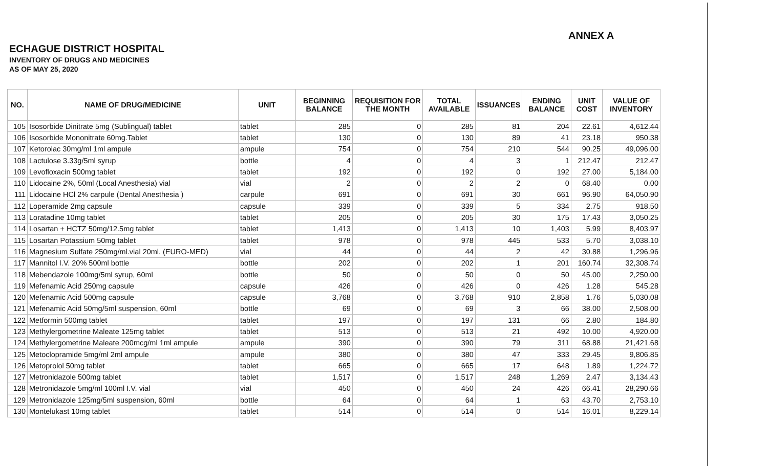ANNEX A
ECHAGUE DISTRICT HOSPITAL
INVENTORY OF DRUGS AND MEDICINES
AS OF MAY 25, 2020
| NO. | NAME OF DRUG/MEDICINE | UNIT | BEGINNING BALANCE | REQUISITION FOR THE MONTH | TOTAL AVAILABLE | ISSUANCES | ENDING BALANCE | UNIT COST | VALUE OF INVENTORY |
| --- | --- | --- | --- | --- | --- | --- | --- | --- | --- |
| 105 | Isosorbide Dinitrate 5mg (Sublingual) tablet | tablet | 285 | 0 | 285 | 81 | 204 | 22.61 | 4,612.44 |
| 106 | Isosorbide Mononitrate 60mg.Tablet | tablet | 130 | 0 | 130 | 89 | 41 | 23.18 | 950.38 |
| 107 | Ketorolac 30mg/ml 1ml ampule | ampule | 754 | 0 | 754 | 210 | 544 | 90.25 | 49,096.00 |
| 108 | Lactulose 3.33g/5ml syrup | bottle | 4 | 0 | 4 | 3 | 1 | 212.47 | 212.47 |
| 109 | Levofloxacin 500mg tablet | tablet | 192 | 0 | 192 | 0 | 192 | 27.00 | 5,184.00 |
| 110 | Lidocaine 2%, 50ml (Local Anesthesia) vial | vial | 2 | 0 | 2 | 2 | 0 | 68.40 | 0.00 |
| 111 | Lidocaine HCl 2% carpule (Dental Anesthesia ) | carpule | 691 | 0 | 691 | 30 | 661 | 96.90 | 64,050.90 |
| 112 | Loperamide 2mg capsule | capsule | 339 | 0 | 339 | 5 | 334 | 2.75 | 918.50 |
| 113 | Loratadine 10mg tablet | tablet | 205 | 0 | 205 | 30 | 175 | 17.43 | 3,050.25 |
| 114 | Losartan + HCTZ 50mg/12.5mg tablet | tablet | 1,413 | 0 | 1,413 | 10 | 1,403 | 5.99 | 8,403.97 |
| 115 | Losartan Potassium 50mg tablet | tablet | 978 | 0 | 978 | 445 | 533 | 5.70 | 3,038.10 |
| 116 | Magnesium Sulfate 250mg/ml.vial 20ml. (EURO-MED) | vial | 44 | 0 | 44 | 2 | 42 | 30.88 | 1,296.96 |
| 117 | Mannitol I.V. 20% 500ml bottle | bottle | 202 | 0 | 202 | 1 | 201 | 160.74 | 32,308.74 |
| 118 | Mebendazole 100mg/5ml syrup, 60ml | bottle | 50 | 0 | 50 | 0 | 50 | 45.00 | 2,250.00 |
| 119 | Mefenamic Acid 250mg capsule | capsule | 426 | 0 | 426 | 0 | 426 | 1.28 | 545.28 |
| 120 | Mefenamic Acid 500mg capsule | capsule | 3,768 | 0 | 3,768 | 910 | 2,858 | 1.76 | 5,030.08 |
| 121 | Mefenamic Acid 50mg/5ml suspension, 60ml | bottle | 69 | 0 | 69 | 3 | 66 | 38.00 | 2,508.00 |
| 122 | Metformin 500mg tablet | tablet | 197 | 0 | 197 | 131 | 66 | 2.80 | 184.80 |
| 123 | Methylergometrine Maleate 125mg tablet | tablet | 513 | 0 | 513 | 21 | 492 | 10.00 | 4,920.00 |
| 124 | Methylergometrine Maleate 200mcg/ml 1ml ampule | ampule | 390 | 0 | 390 | 79 | 311 | 68.88 | 21,421.68 |
| 125 | Metoclopramide 5mg/ml 2ml ampule | ampule | 380 | 0 | 380 | 47 | 333 | 29.45 | 9,806.85 |
| 126 | Metoprolol 50mg tablet | tablet | 665 | 0 | 665 | 17 | 648 | 1.89 | 1,224.72 |
| 127 | Metronidazole 500mg tablet | tablet | 1,517 | 0 | 1,517 | 248 | 1,269 | 2.47 | 3,134.43 |
| 128 | Metronidazole 5mg/ml 100ml I.V. vial | vial | 450 | 0 | 450 | 24 | 426 | 66.41 | 28,290.66 |
| 129 | Metronidazole 125mg/5ml suspension, 60ml | bottle | 64 | 0 | 64 | 1 | 63 | 43.70 | 2,753.10 |
| 130 | Montelukast 10mg tablet | tablet | 514 | 0 | 514 | 0 | 514 | 16.01 | 8,229.14 |